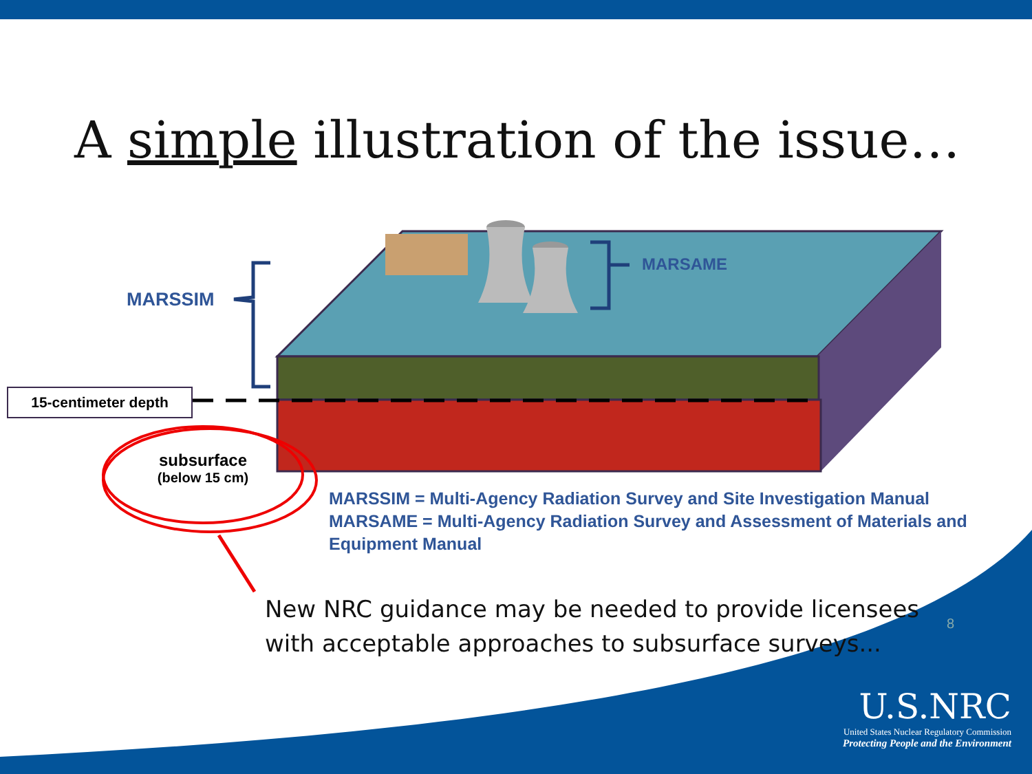A simple illustration of the issue…
MARSSIM
MARSAME
15-centimeter depth
subsurface
(below 15 cm)
MARSSIM = Multi-Agency Radiation Survey and Site Investigation Manual
MARSAME = Multi-Agency Radiation Survey and Assessment of Materials and Equipment Manual
New NRC guidance may be needed to provide licensees
with acceptable approaches to subsurface surveys...
8
U.S.NRC
United States Nuclear Regulatory Commission
Protecting People and the Environment